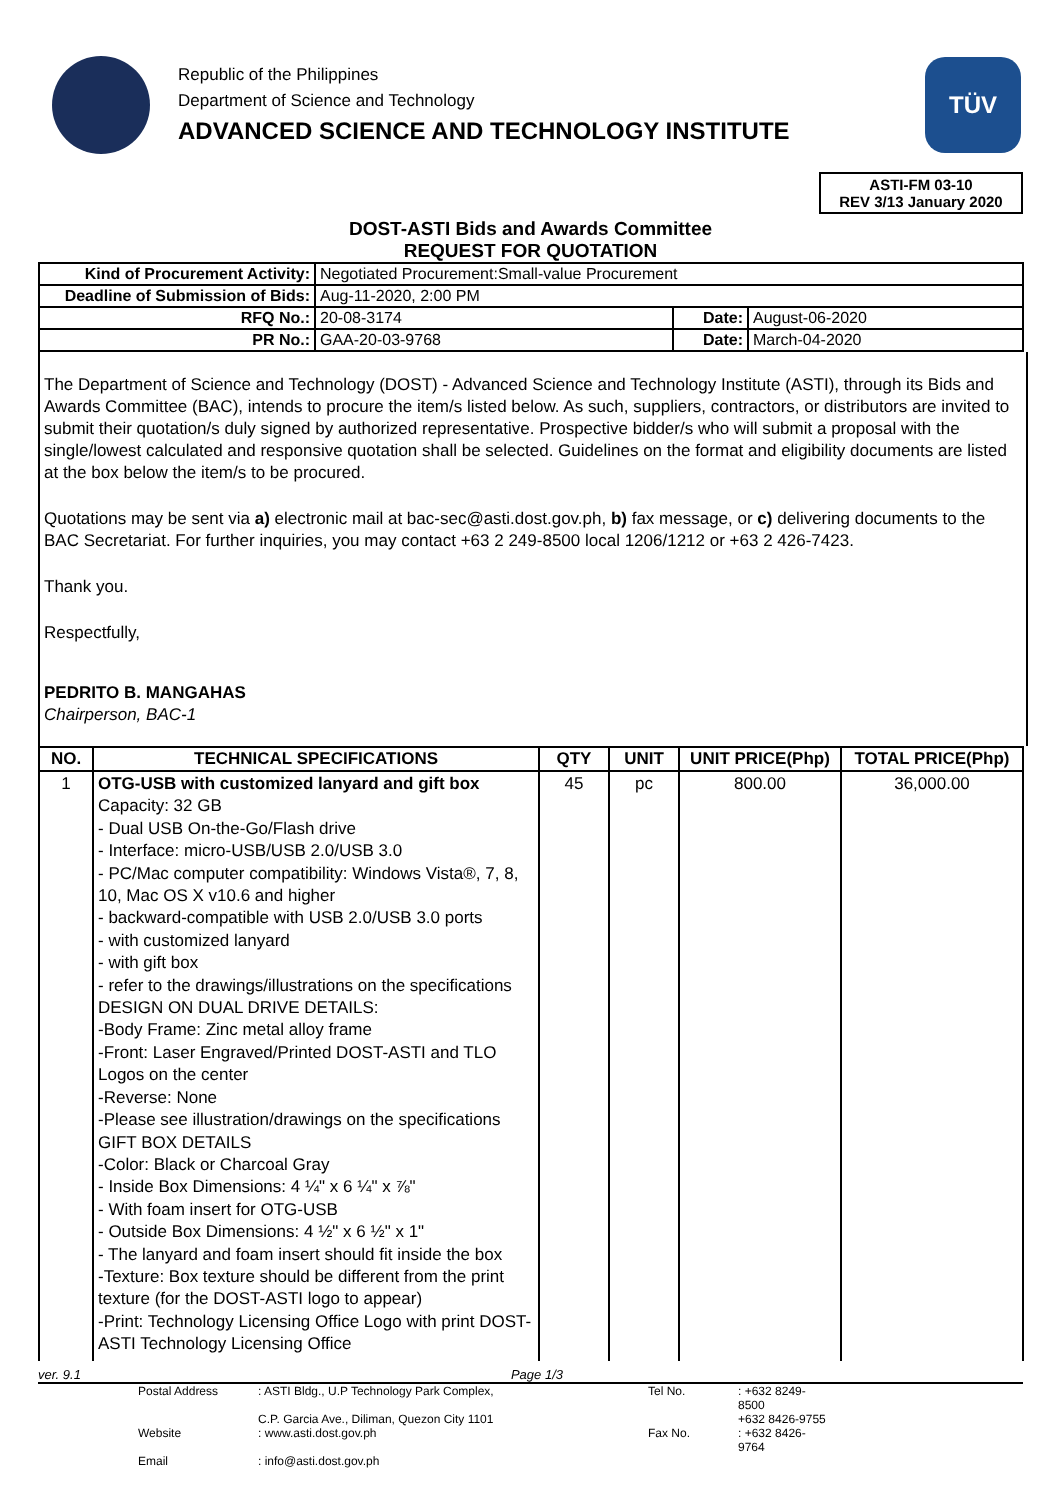Republic of the Philippines
Department of Science and Technology
ADVANCED SCIENCE AND TECHNOLOGY INSTITUTE
TÜV
ASTI-FM 03-10
REV 3/13 January 2020
DOST-ASTI Bids and Awards Committee
REQUEST FOR QUOTATION
| Kind of Procurement Activity: | Negotiated Procurement:Small-value Procurement | | |
| Deadline of Submission of Bids: | Aug-11-2020, 2:00 PM | | |
| RFQ No.: | 20-08-3174 | Date: | August-06-2020 |
| PR No.: | GAA-20-03-9768 | Date: | March-04-2020 |
The Department of Science and Technology (DOST) - Advanced Science and Technology Institute (ASTI), through its Bids and Awards Committee (BAC), intends to procure the item/s listed below. As such, suppliers, contractors, or distributors are invited to submit their quotation/s duly signed by authorized representative. Prospective bidder/s who will submit a proposal with the single/lowest calculated and responsive quotation shall be selected. Guidelines on the format and eligibility documents are listed at the box below the item/s to be procured.
Quotations may be sent via a) electronic mail at bac-sec@asti.dost.gov.ph, b) fax message, or c) delivering documents to the BAC Secretariat. For further inquiries, you may contact +63 2 249-8500 local 1206/1212 or +63 2 426-7423.
Thank you.
Respectfully,
PEDRITO B. MANGAHAS
Chairperson, BAC-1
| NO. | TECHNICAL SPECIFICATIONS | QTY | UNIT | UNIT PRICE(Php) | TOTAL PRICE(Php) |
| --- | --- | --- | --- | --- | --- |
| 1 | OTG-USB with customized lanyard and gift box Capacity: 32 GB - Dual USB On-the-Go/Flash drive - Interface: micro-USB/USB 2.0/USB 3.0 - PC/Mac computer compatibility: Windows Vista®, 7, 8, 10, Mac OS X v10.6 and higher - backward-compatible with USB 2.0/USB 3.0 ports - with customized lanyard - with gift box - refer to the drawings/illustrations on the specifications DESIGN ON DUAL DRIVE DETAILS: -Body Frame: Zinc metal alloy frame -Front: Laser Engraved/Printed DOST-ASTI and TLO Logos on the center -Reverse: None -Please see illustration/drawings on the specifications GIFT BOX DETAILS -Color: Black or Charcoal Gray - Inside Box Dimensions: 4 ¼" x 6 ¼" x ⅞" - With foam insert for OTG-USB - Outside Box Dimensions: 4 ½" x 6 ½" x 1" - The lanyard and foam insert should fit inside the box -Texture: Box texture should be different from the print texture (for the DOST-ASTI logo to appear) -Print: Technology Licensing Office Logo with print DOST-ASTI Technology Licensing Office | 45 | pc | 800.00 | 36,000.00 |
ver. 9.1 Page 1/3
Postal Address: ASTI Bldg., U.P Technology Park Complex, Tel No.: +632 8249-8500 C.P. Garcia Ave., Diliman, Quezon City 1101 +632 8426-9755 Website: www.asti.dost.gov.ph Fax No.: +632 8426-9764 Email: info@asti.dost.gov.ph